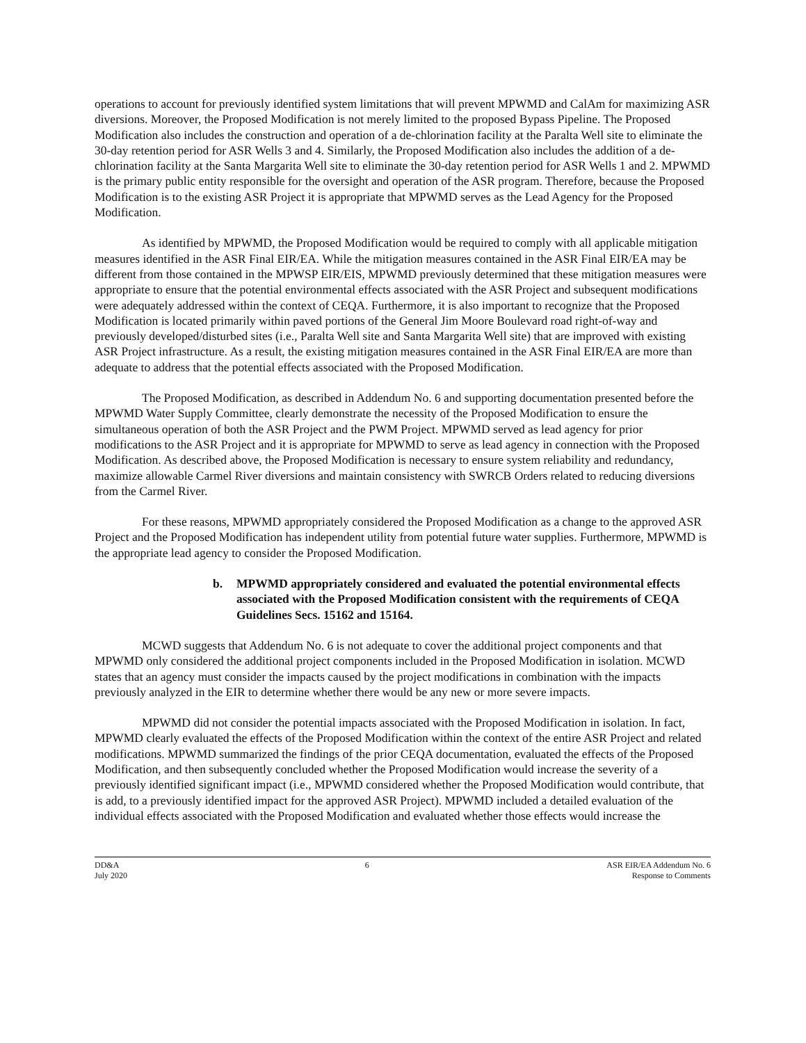operations to account for previously identified system limitations that will prevent MPWMD and CalAm for maximizing ASR diversions. Moreover, the Proposed Modification is not merely limited to the proposed Bypass Pipeline. The Proposed Modification also includes the construction and operation of a de-chlorination facility at the Paralta Well site to eliminate the 30-day retention period for ASR Wells 3 and 4. Similarly, the Proposed Modification also includes the addition of a de-chlorination facility at the Santa Margarita Well site to eliminate the 30-day retention period for ASR Wells 1 and 2. MPWMD is the primary public entity responsible for the oversight and operation of the ASR program. Therefore, because the Proposed Modification is to the existing ASR Project it is appropriate that MPWMD serves as the Lead Agency for the Proposed Modification.
As identified by MPWMD, the Proposed Modification would be required to comply with all applicable mitigation measures identified in the ASR Final EIR/EA. While the mitigation measures contained in the ASR Final EIR/EA may be different from those contained in the MPWSP EIR/EIS, MPWMD previously determined that these mitigation measures were appropriate to ensure that the potential environmental effects associated with the ASR Project and subsequent modifications were adequately addressed within the context of CEQA. Furthermore, it is also important to recognize that the Proposed Modification is located primarily within paved portions of the General Jim Moore Boulevard road right-of-way and previously developed/disturbed sites (i.e., Paralta Well site and Santa Margarita Well site) that are improved with existing ASR Project infrastructure. As a result, the existing mitigation measures contained in the ASR Final EIR/EA are more than adequate to address that the potential effects associated with the Proposed Modification.
The Proposed Modification, as described in Addendum No. 6 and supporting documentation presented before the MPWMD Water Supply Committee, clearly demonstrate the necessity of the Proposed Modification to ensure the simultaneous operation of both the ASR Project and the PWM Project. MPWMD served as lead agency for prior modifications to the ASR Project and it is appropriate for MPWMD to serve as lead agency in connection with the Proposed Modification. As described above, the Proposed Modification is necessary to ensure system reliability and redundancy, maximize allowable Carmel River diversions and maintain consistency with SWRCB Orders related to reducing diversions from the Carmel River.
For these reasons, MPWMD appropriately considered the Proposed Modification as a change to the approved ASR Project and the Proposed Modification has independent utility from potential future water supplies. Furthermore, MPWMD is the appropriate lead agency to consider the Proposed Modification.
b. MPWMD appropriately considered and evaluated the potential environmental effects associated with the Proposed Modification consistent with the requirements of CEQA Guidelines Secs. 15162 and 15164.
MCWD suggests that Addendum No. 6 is not adequate to cover the additional project components and that MPWMD only considered the additional project components included in the Proposed Modification in isolation. MCWD states that an agency must consider the impacts caused by the project modifications in combination with the impacts previously analyzed in the EIR to determine whether there would be any new or more severe impacts.
MPWMD did not consider the potential impacts associated with the Proposed Modification in isolation. In fact, MPWMD clearly evaluated the effects of the Proposed Modification within the context of the entire ASR Project and related modifications. MPWMD summarized the findings of the prior CEQA documentation, evaluated the effects of the Proposed Modification, and then subsequently concluded whether the Proposed Modification would increase the severity of a previously identified significant impact (i.e., MPWMD considered whether the Proposed Modification would contribute, that is add, to a previously identified impact for the approved ASR Project). MPWMD included a detailed evaluation of the individual effects associated with the Proposed Modification and evaluated whether those effects would increase the
DD&A
July 2020
6 ASR EIR/EA Addendum No. 6
Response to Comments